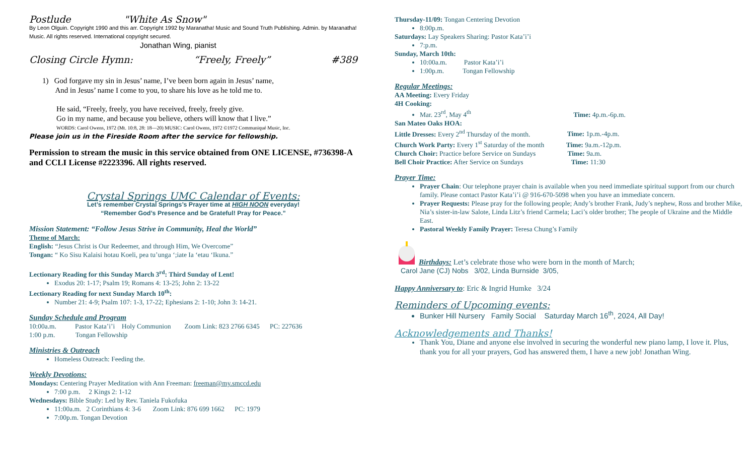Postlude "White As Snow"
By Leon Olguin. Copyright 1990 and this arr. Copyright 1992 by Maranatha! Music and Sound Truth Publishing. Admin. by Maranatha! Music. All rights reserved. International copyright secured.
Jonathan Wing, pianist
Closing Circle Hymn: “Freely, Freely” #389
1) God forgave my sin in Jesus’ name, I’ve been born again in Jesus’ name,
And in Jesus’ name I come to you, to share his love as he told me to.
He said, “Freely, freely, you have received, freely, freely give.
Go in my name, and because you believe, others will know that I live.”
WORDS: Carol Owens, 1972 (Mt. 10:8, 28: 18—20) MUSIC: Carol Owens, 1972 ©1972 Communiqué Music, Inc.
Please join us in the Fireside Room after the service for fellowship.
Permission to stream the music in this service obtained from ONE LICENSE, #736398-A and CCLI License #2223396. All rights reserved.
Crystal Springs UMC Calendar of Events:
Let’s remember Crystal Springs’s Prayer time at HIGH NOON everyday!
“Remember God’s Presence and be Grateful! Pray for Peace.”
Mission Statement: “Follow Jesus Strive in Community, Heal the World”
Theme of March:
English: “Jesus Christ is Our Redeemer, and through Him, We Overcome”
Tongan: “ Ko Sisu Kalaisi hotau Koeli, pea tu’unga ‘;iate Ia ‘etau ‘Ikuna.”
Lectionary Reading for this Sunday March 3<sup>rd</sup>: Third Sunday of Lent!
Exodus 20: 1-17; Psalm 19; Romans 4: 13-25; John 2: 13-22
Lectionary Reading for next Sunday March 10<sup>th</sup>:
Number 21: 4-9; Psalm 107: 1-3, 17-22; Ephesians 2: 1-10; John 3: 14-21.
Sunday Schedule and Program
10:00a.m. Pastor Kata’i’i Holy Communion Zoom Link: 823 2766 6345 PC: 227636
1:00 p.m. Tongan Fellowship
Ministries & Outreach
Homeless Outreach: Feeding the.
Weekly Devotions:
Mondays: Centering Prayer Meditation with Ann Freeman: freeman@my.smccd.edu
7:00 p.m. 2 Kings 2: 1-12
Wednesdays: Bible Study: Led by Rev. Taniela Fukofuka
11:00a.m. 2 Corinthians 4: 3-6 Zoom Link: 876 699 1662 PC: 1979
7:00p.m. Tongan Devotion
Thursday-11/09: Tongan Centering Devotion
8:00p.m.
Saturdays: Lay Speakers Sharing: Pastor Kata’i’i
7:p.m.
Sunday, March 10th:
10:00a.m. Pastor Kata’i’i
1:00p.m. Tongan Fellowship
Regular Meetings:
AA Meeting: Every Friday
4H Cooking:
Mar. 23<sup>rd</sup>, May 4<sup>th</sup> Time: 4p.m.-6p.m.
San Mateo Oaks HOA:
Little Dresses: Every 2<sup>nd</sup> Thursday of the month. Time: 1p.m.-4p.m.
Church Work Party: Every 1<sup>st</sup> Saturday of the month Time: 9a.m.-12p.m.
Church Choir: Practice before Service on Sundays Time: 9a.m.
Bell Choir Practice: After Service on Sundays Time: 11:30
Prayer Time:
Prayer Chain: Our telephone prayer chain is available when you need immediate spiritual support from our church family. Please contact Pastor Kata’i’i @ 916-670-5098 when you have an immediate concern.
Prayer Requests: Please pray for the following people; Andy’s brother Frank, Judy’s nephew, Ross and brother Mike, Nia’s sister-in-law Salote, Linda Litz’s friend Carmela; Laci’s older brother; The people of Ukraine and the Middle East.
Pastoral Weekly Family Prayer: Teresa Chung’s Family
Birthdays: Let’s celebrate those who were born in the month of March;
Carol Jane (CJ) Nobs 3/02, Linda Burnside 3/05,
Happy Anniversary to: Eric & Ingrid Humke 3/24
Reminders of Upcoming events:
Bunker Hill Nursery Family Social Saturday March 16<sup>th</sup>, 2024, All Day!
Acknowledgements and Thanks!
Thank You, Diane and anyone else involved in securing the wonderful new piano lamp, I love it. Plus, thank you for all your prayers, God has answered them, I have a new job! Jonathan Wing.